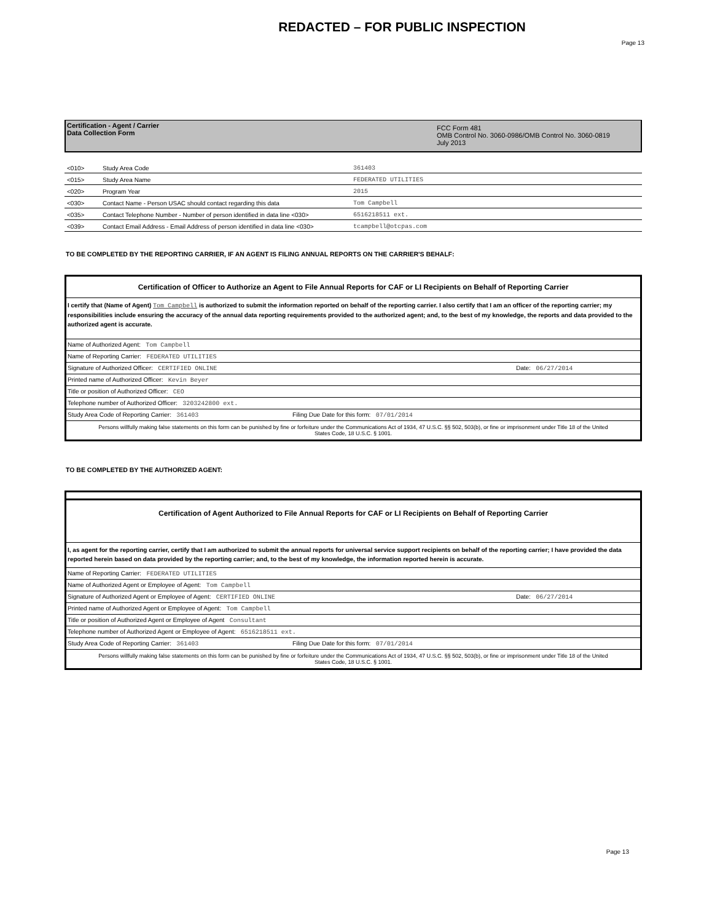REDACTED – FOR PUBLIC INSPECTION
Page 13
Certification - Agent / Carrier
Data Collection Form
FCC Form 481
OMB Control No. 3060-0986/OMB Control No. 3060-0819
July 2013
| <010> | Study Area Code | 361403 |
| <015> | Study Area Name | FEDERATED UTILITIES |
| <020> | Program Year | 2015 |
| <030> | Contact Name - Person USAC should contact regarding this data | Tom Campbell |
| <035> | Contact Telephone Number - Number of person identified in data line <030> | 6516218511 ext. |
| <039> | Contact Email Address - Email Address of person identified in data line <030> | tcampbell@otcpas.com |
TO BE COMPLETED BY THE REPORTING CARRIER, IF AN AGENT IS FILING ANNUAL REPORTS ON THE CARRIER'S BEHALF:
Certification of Officer to Authorize an Agent to File Annual Reports for CAF or LI Recipients on Behalf of Reporting Carrier
I certify that (Name of Agent) Tom Campbell is authorized to submit the information reported on behalf of the reporting carrier. I also certify that I am an officer of the reporting carrier; my responsibilities include ensuring the accuracy of the annual data reporting requirements provided to the authorized agent; and, to the best of my knowledge, the reports and data provided to the authorized agent is accurate.
| Name of Authorized Agent: Tom Campbell | |
| Name of Reporting Carrier: FEDERATED UTILITIES | |
| Signature of Authorized Officer: CERTIFIED ONLINE | Date: 06/27/2014 |
| Printed name of Authorized Officer: Kevin Beyer | |
| Title or position of Authorized Officer: CEO | |
| Telephone number of Authorized Officer: 3203242800 ext. | |
| Study Area Code of Reporting Carrier: 361403 Filing Due Date for this form: 07/01/2014 | |
Persons willfully making false statements on this form can be punished by fine or forfeiture under the Communications Act of 1934, 47 U.S.C. §§ 502, 503(b), or fine or imprisonment under Title 18 of the United States Code, 18 U.S.C. § 1001.
TO BE COMPLETED BY THE AUTHORIZED AGENT:
Certification of Agent Authorized to File Annual Reports for CAF or LI Recipients on Behalf of Reporting Carrier
I, as agent for the reporting carrier, certify that I am authorized to submit the annual reports for universal service support recipients on behalf of the reporting carrier; I have provided the data reported herein based on data provided by the reporting carrier; and, to the best of my knowledge, the information reported herein is accurate.
| Name of Reporting Carrier: FEDERATED UTILITIES | |
| Name of Authorized Agent or Employee of Agent: Tom Campbell | |
| Signature of Authorized Agent or Employee of Agent: CERTIFIED ONLINE | Date: 06/27/2014 |
| Printed name of Authorized Agent or Employee of Agent: Tom Campbell | |
| Title or position of Authorized Agent or Employee of Agent Consultant | |
| Telephone number of Authorized Agent or Employee of Agent: 6516218511 ext. | |
| Study Area Code of Reporting Carrier: 361403 Filing Due Date for this form: 07/01/2014 | |
Persons willfully making false statements on this form can be punished by fine or forfeiture under the Communications Act of 1934, 47 U.S.C. §§ 502, 503(b), or fine or imprisonment under Title 18 of the United States Code, 18 U.S.C. § 1001.
Page 13